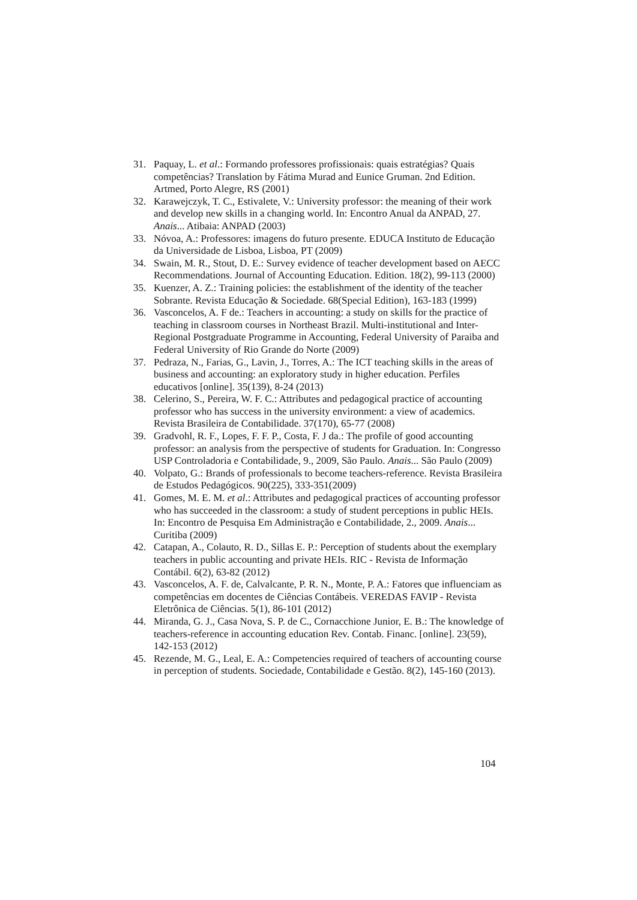31. Paquay, L. et al.: Formando professores profissionais: quais estratégias? Quais competências? Translation by Fátima Murad and Eunice Gruman. 2nd Edition. Artmed, Porto Alegre, RS (2001)
32. Karawejczyk, T. C., Estivalete, V.: University professor: the meaning of their work and develop new skills in a changing world. In: Encontro Anual da ANPAD, 27. Anais... Atibaia: ANPAD (2003)
33. Nóvoa, A.: Professores: imagens do futuro presente. EDUCA Instituto de Educação da Universidade de Lisboa, Lisboa, PT (2009)
34. Swain, M. R., Stout, D. E.: Survey evidence of teacher development based on AECC Recommendations. Journal of Accounting Education. Edition. 18(2), 99-113 (2000)
35. Kuenzer, A. Z.: Training policies: the establishment of the identity of the teacher Sobrante. Revista Educação & Sociedade. 68(Special Edition), 163-183 (1999)
36. Vasconcelos, A. F de.: Teachers in accounting: a study on skills for the practice of teaching in classroom courses in Northeast Brazil. Multi-institutional and Inter-Regional Postgraduate Programme in Accounting, Federal University of Paraiba and Federal University of Rio Grande do Norte (2009)
37. Pedraza, N., Farias, G., Lavin, J., Torres, A.: The ICT teaching skills in the areas of business and accounting: an exploratory study in higher education. Perfiles educativos [online]. 35(139), 8-24 (2013)
38. Celerino, S., Pereira, W. F. C.: Attributes and pedagogical practice of accounting professor who has success in the university environment: a view of academics. Revista Brasileira de Contabilidade. 37(170), 65-77 (2008)
39. Gradvohl, R. F., Lopes, F. F. P., Costa, F. J da.: The profile of good accounting professor: an analysis from the perspective of students for Graduation. In: Congresso USP Controladoria e Contabilidade, 9., 2009, São Paulo. Anais... São Paulo (2009)
40. Volpato, G.: Brands of professionals to become teachers-reference. Revista Brasileira de Estudos Pedagógicos. 90(225), 333-351(2009)
41. Gomes, M. E. M. et al.: Attributes and pedagogical practices of accounting professor who has succeeded in the classroom: a study of student perceptions in public HEIs. In: Encontro de Pesquisa Em Administração e Contabilidade, 2., 2009. Anais... Curitiba (2009)
42. Catapan, A., Colauto, R. D., Sillas E. P.: Perception of students about the exemplary teachers in public accounting and private HEIs. RIC - Revista de Informação Contábil. 6(2), 63-82 (2012)
43. Vasconcelos, A. F. de, Calvalcante, P. R. N., Monte, P. A.: Fatores que influenciam as competências em docentes de Ciências Contábeis. VEREDAS FAVIP - Revista Eletrônica de Ciências. 5(1), 86-101 (2012)
44. Miranda, G. J., Casa Nova, S. P. de C., Cornacchione Junior, E. B.: The knowledge of teachers-reference in accounting education Rev. Contab. Financ. [online]. 23(59), 142-153 (2012)
45. Rezende, M. G., Leal, E. A.: Competencies required of teachers of accounting course in perception of students. Sociedade, Contabilidade e Gestão. 8(2), 145-160 (2013).
104